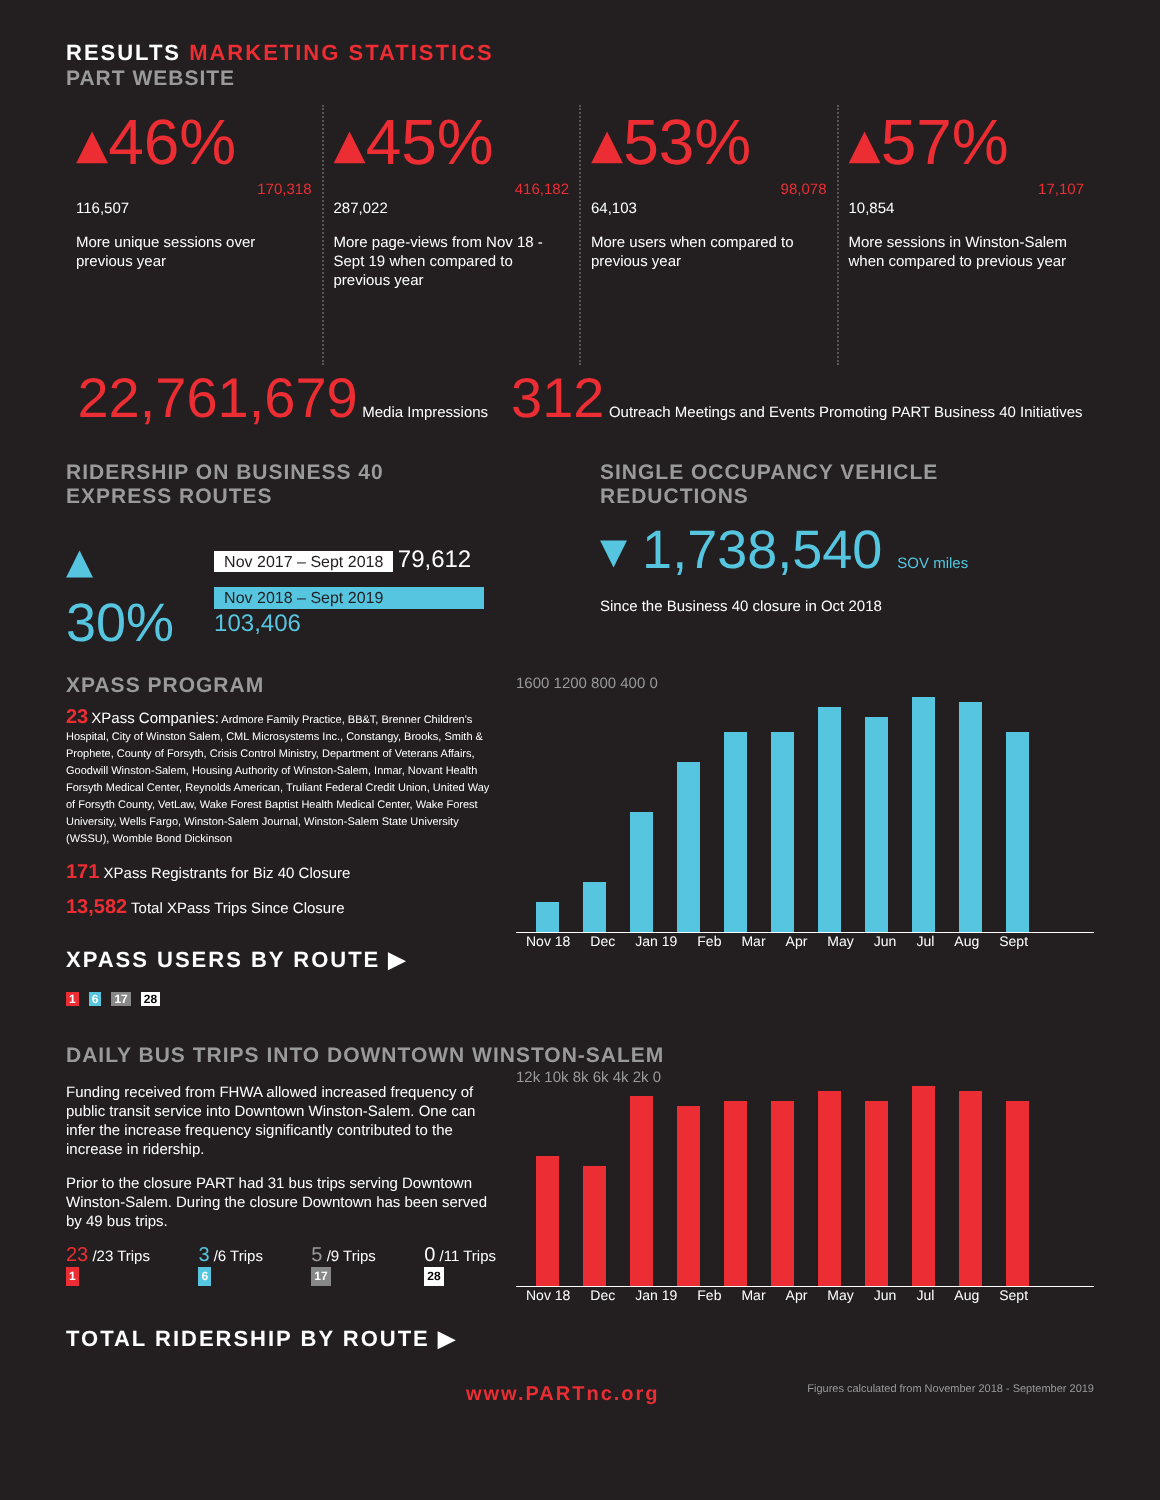RESULTS MARKETING STATISTICS
PART WEBSITE
▴46%
170,318
116,507
More unique sessions over previous year
▴45%
416,182
287,022
More page-views from Nov 18 - Sept 19 when compared to previous year
▴53%
98,078
64,103
More users when compared to previous year
▴57%
17,107
10,854
More sessions in Winston-Salem when compared to previous year
22,761,679 Media Impressions
312 Outreach Meetings and Events Promoting PART Business 40 Initiatives
RIDERSHIP ON BUSINESS 40
EXPRESS ROUTES
▴
30%
Nov 2017 – Sept 2018 79,612
Nov 2018 – Sept 2019 103,406
SINGLE OCCUPANCY VEHICLE
REDUCTIONS
▾ 1,738,540 SOV miles
Since the Business 40 closure in Oct 2018
XPASS PROGRAM
23 XPass Companies: Ardmore Family Practice, BB&T, Brenner Children's Hospital, City of Winston Salem, CML Microsystems Inc., Constangy, Brooks, Smith & Prophete, County of Forsyth, Crisis Control Ministry, Department of Veterans Affairs, Goodwill Winston-Salem, Housing Authority of Winston-Salem, Inmar, Novant Health Forsyth Medical Center, Reynolds American, Truliant Federal Credit Union, United Way of Forsyth County, VetLaw, Wake Forest Baptist Health Medical Center, Wake Forest University, Wells Fargo, Winston-Salem Journal, Winston-Salem State University (WSSU), Womble Bond Dickinson
171 XPass Registrants for Biz 40 Closure
13,582 Total XPass Trips Since Closure
XPASS USERS BY ROUTE ▶
1 6 17 28
1600 1200 800 400 0
Nov 18 Dec Jan 19 Feb Mar Apr May Jun Jul Aug Sept
DAILY BUS TRIPS INTO DOWNTOWN WINSTON-SALEM
Funding received from FHWA allowed increased frequency of public transit service into Downtown Winston-Salem. One can infer the increase frequency significantly contributed to the increase in ridership.
Prior to the closure PART had 31 bus trips serving Downtown Winston-Salem. During the closure Downtown has been served by 49 bus trips.
23 /23 Trips
1
3 /6 Trips
6
5 /9 Trips
17
0 /11 Trips
28
TOTAL RIDERSHIP BY ROUTE ▶
12k 10k 8k 6k 4k 2k 0
Nov 18 Dec Jan 19 Feb Mar Apr May Jun Jul Aug Sept
www.PARTnc.org Figures calculated from November 2018 - September 2019